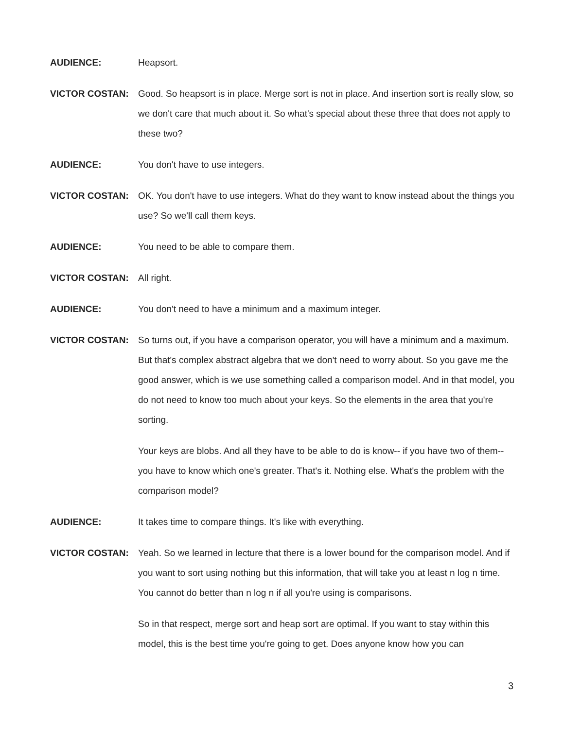AUDIENCE: Heapsort.
VICTOR COSTAN: Good. So heapsort is in place. Merge sort is not in place. And insertion sort is really slow, so we don't care that much about it. So what's special about these three that does not apply to these two?
AUDIENCE: You don't have to use integers.
VICTOR COSTAN: OK. You don't have to use integers. What do they want to know instead about the things you use? So we'll call them keys.
AUDIENCE: You need to be able to compare them.
VICTOR COSTAN: All right.
AUDIENCE: You don't need to have a minimum and a maximum integer.
VICTOR COSTAN: So turns out, if you have a comparison operator, you will have a minimum and a maximum. But that's complex abstract algebra that we don't need to worry about. So you gave me the good answer, which is we use something called a comparison model. And in that model, you do not need to know too much about your keys. So the elements in the area that you're sorting.
Your keys are blobs. And all they have to be able to do is know-- if you have two of them-- you have to know which one's greater. That's it. Nothing else. What's the problem with the comparison model?
AUDIENCE: It takes time to compare things. It's like with everything.
VICTOR COSTAN: Yeah. So we learned in lecture that there is a lower bound for the comparison model. And if you want to sort using nothing but this information, that will take you at least n log n time. You cannot do better than n log n if all you're using is comparisons.
So in that respect, merge sort and heap sort are optimal. If you want to stay within this model, this is the best time you're going to get. Does anyone know how you can
3